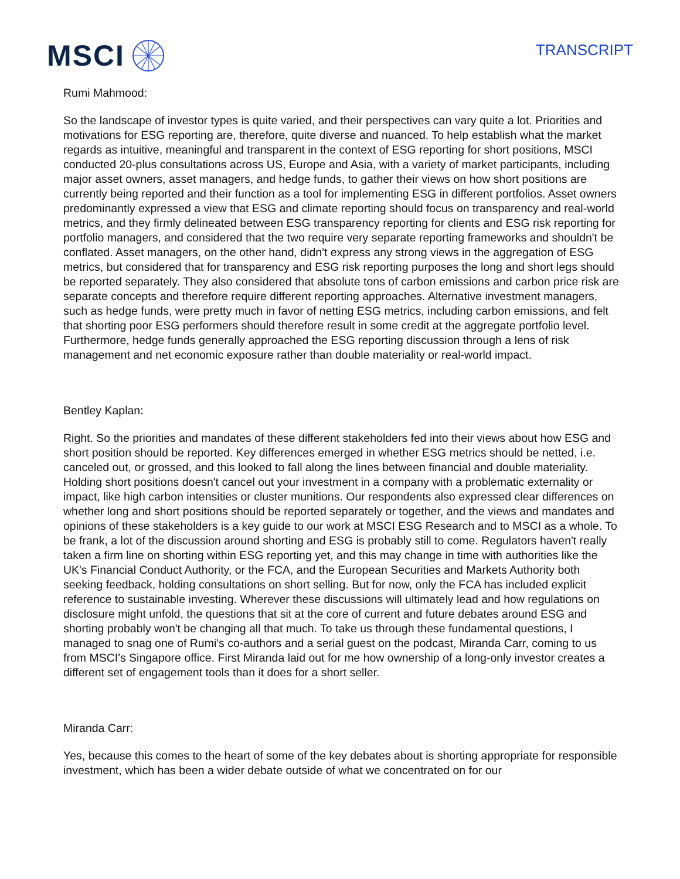MSCI
TRANSCRIPT
Rumi Mahmood:
So the landscape of investor types is quite varied, and their perspectives can vary quite a lot. Priorities and motivations for ESG reporting are, therefore, quite diverse and nuanced. To help establish what the market regards as intuitive, meaningful and transparent in the context of ESG reporting for short positions, MSCI conducted 20-plus consultations across US, Europe and Asia, with a variety of market participants, including major asset owners, asset managers, and hedge funds, to gather their views on how short positions are currently being reported and their function as a tool for implementing ESG in different portfolios. Asset owners predominantly expressed a view that ESG and climate reporting should focus on transparency and real-world metrics, and they firmly delineated between ESG transparency reporting for clients and ESG risk reporting for portfolio managers, and considered that the two require very separate reporting frameworks and shouldn't be conflated. Asset managers, on the other hand, didn't express any strong views in the aggregation of ESG metrics, but considered that for transparency and ESG risk reporting purposes the long and short legs should be reported separately. They also considered that absolute tons of carbon emissions and carbon price risk are separate concepts and therefore require different reporting approaches. Alternative investment managers, such as hedge funds, were pretty much in favor of netting ESG metrics, including carbon emissions, and felt that shorting poor ESG performers should therefore result in some credit at the aggregate portfolio level. Furthermore, hedge funds generally approached the ESG reporting discussion through a lens of risk management and net economic exposure rather than double materiality or real-world impact.
Bentley Kaplan:
Right. So the priorities and mandates of these different stakeholders fed into their views about how ESG and short position should be reported. Key differences emerged in whether ESG metrics should be netted, i.e. canceled out, or grossed, and this looked to fall along the lines between financial and double materiality. Holding short positions doesn't cancel out your investment in a company with a problematic externality or impact, like high carbon intensities or cluster munitions. Our respondents also expressed clear differences on whether long and short positions should be reported separately or together, and the views and mandates and opinions of these stakeholders is a key guide to our work at MSCI ESG Research and to MSCI as a whole. To be frank, a lot of the discussion around shorting and ESG is probably still to come. Regulators haven't really taken a firm line on shorting within ESG reporting yet, and this may change in time with authorities like the UK's Financial Conduct Authority, or the FCA, and the European Securities and Markets Authority both seeking feedback, holding consultations on short selling. But for now, only the FCA has included explicit reference to sustainable investing. Wherever these discussions will ultimately lead and how regulations on disclosure might unfold, the questions that sit at the core of current and future debates around ESG and shorting probably won't be changing all that much. To take us through these fundamental questions, I managed to snag one of Rumi's co-authors and a serial guest on the podcast, Miranda Carr, coming to us from MSCI's Singapore office. First Miranda laid out for me how ownership of a long-only investor creates a different set of engagement tools than it does for a short seller.
Miranda Carr:
Yes, because this comes to the heart of some of the key debates about is shorting appropriate for responsible investment, which has been a wider debate outside of what we concentrated on for our